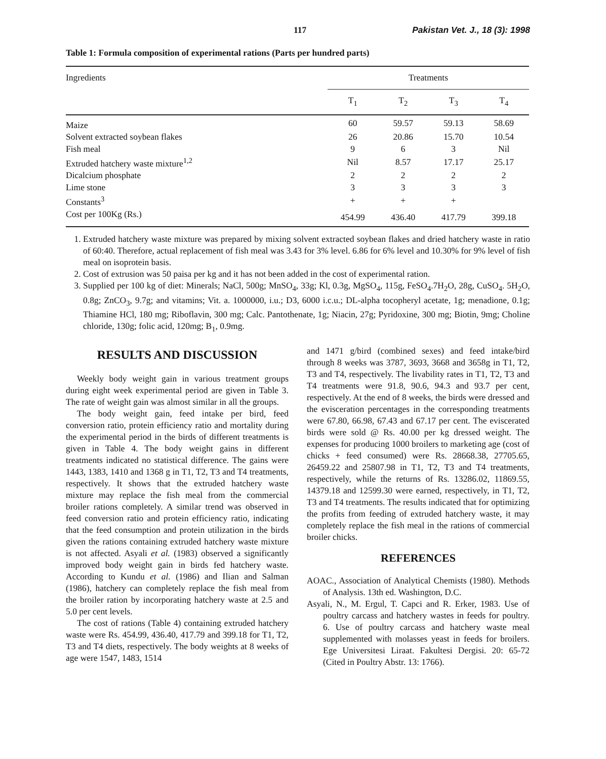117 Pakistan Vet. J., 18 (3): 1998
Table 1: Formula composition of experimental rations (Parts per hundred parts)
| Ingredients | Treatments | | | |
| --- | --- | --- | --- | --- |
| | T<sub>1</sub> | T<sub>2</sub> | T<sub>3</sub> | T<sub>4</sub> |
| Maize | 60 | 59.57 | 59.13 | 58.69 |
| Solvent extracted soybean flakes | 26 | 20.86 | 15.70 | 10.54 |
| Fish meal | 9 | 6 | 3 | Nil |
| Extruded hatchery waste mixture<sup>1,2</sup> | Nil | 8.57 | 17.17 | 25.17 |
| Dicalcium phosphate | 2 | 2 | 2 | 2 |
| Lime stone | 3 | 3 | 3 | 3 |
| Constants<sup>3</sup> | + | + | + | |
| Cost per 100Kg (Rs.) | 454.99 | 436.40 | 417.79 | 399.18 |
1. Extruded hatchery waste mixture was prepared by mixing solvent extracted soybean flakes and dried hatchery waste in ratio of 60:40. Therefore, actual replacement of fish meal was 3.43 for 3% level. 6.86 for 6% level and 10.30% for 9% level of fish meal on isoprotein basis.
2. Cost of extrusion was 50 paisa per kg and it has not been added in the cost of experimental ration.
3. Supplied per 100 kg of diet: Minerals; NaCl, 500g; MnSO<sub>4</sub>, 33g; Kl, 0.3g, MgSO<sub>4</sub>, 115g, FeSO<sub>4</sub>.7H<sub>2</sub>O, 28g, CuSO<sub>4</sub>. 5H<sub>2</sub>O, 0.8g; ZnCO<sub>3</sub>, 9.7g; and vitamins; Vit. a. 1000000, i.u.; D3, 6000 i.c.u.; DL-alpha tocopheryl acetate, 1g; menadione, 0.1g; Thiamine HCl, 180 mg; Riboflavin, 300 mg; Calc. Pantothenate, 1g; Niacin, 27g; Pyridoxine, 300 mg; Biotin, 9mg; Choline chloride, 130g; folic acid, 120mg; B<sub>1</sub>, 0.9mg.
RESULTS AND DISCUSSION
Weekly body weight gain in various treatment groups during eight week experimental period are given in Table 3. The rate of weight gain was almost similar in all the groups.
The body weight gain, feed intake per bird, feed conversion ratio, protein efficiency ratio and mortality during the experimental period in the birds of different treatments is given in Table 4. The body weight gains in different treatments indicated no statistical difference. The gains were 1443, 1383, 1410 and 1368 g in T1, T2, T3 and T4 treatments, respectively. It shows that the extruded hatchery waste mixture may replace the fish meal from the commercial broiler rations completely. A similar trend was observed in feed conversion ratio and protein efficiency ratio, indicating that the feed consumption and protein utilization in the birds given the rations containing extruded hatchery waste mixture is not affected. Asyali et al. (1983) observed a significantly improved body weight gain in birds fed hatchery waste. According to Kundu et al. (1986) and Ilian and Salman (1986), hatchery can completely replace the fish meal from the broiler ration by incorporating hatchery waste at 2.5 and 5.0 per cent levels.
The cost of rations (Table 4) containing extruded hatchery waste were Rs. 454.99, 436.40, 417.79 and 399.18 for T1, T2, T3 and T4 diets, respectively. The body weights at 8 weeks of age were 1547, 1483, 1514
and 1471 g/bird (combined sexes) and feed intake/bird through 8 weeks was 3787, 3693, 3668 and 3658g in T1, T2, T3 and T4, respectively. The livability rates in T1, T2, T3 and T4 treatments were 91.8, 90.6, 94.3 and 93.7 per cent, respectively. At the end of 8 weeks, the birds were dressed and the evisceration percentages in the corresponding treatments were 67.80, 66.98, 67.43 and 67.17 per cent. The eviscerated birds were sold @ Rs. 40.00 per kg dressed weight. The expenses for producing 1000 broilers to marketing age (cost of chicks + feed consumed) were Rs. 28668.38, 27705.65, 26459.22 and 25807.98 in T1, T2, T3 and T4 treatments, respectively, while the returns of Rs. 13286.02, 11869.55, 14379.18 and 12599.30 were earned, respectively, in T1, T2, T3 and T4 treatments. The results indicated that for optimizing the profits from feeding of extruded hatchery waste, it may completely replace the fish meal in the rations of commercial broiler chicks.
REFERENCES
AOAC., Association of Analytical Chemists (1980). Methods of Analysis. 13th ed. Washington, D.C.
Asyali, N., M. Ergul, T. Capci and R. Erker, 1983. Use of poultry carcass and hatchery wastes in feeds for poultry. 6. Use of poultry carcass and hatchery waste meal supplemented with molasses yeast in feeds for broilers. Ege Universitesi Liraat. Fakultesi Dergisi. 20: 65-72 (Cited in Poultry Abstr. 13: 1766).